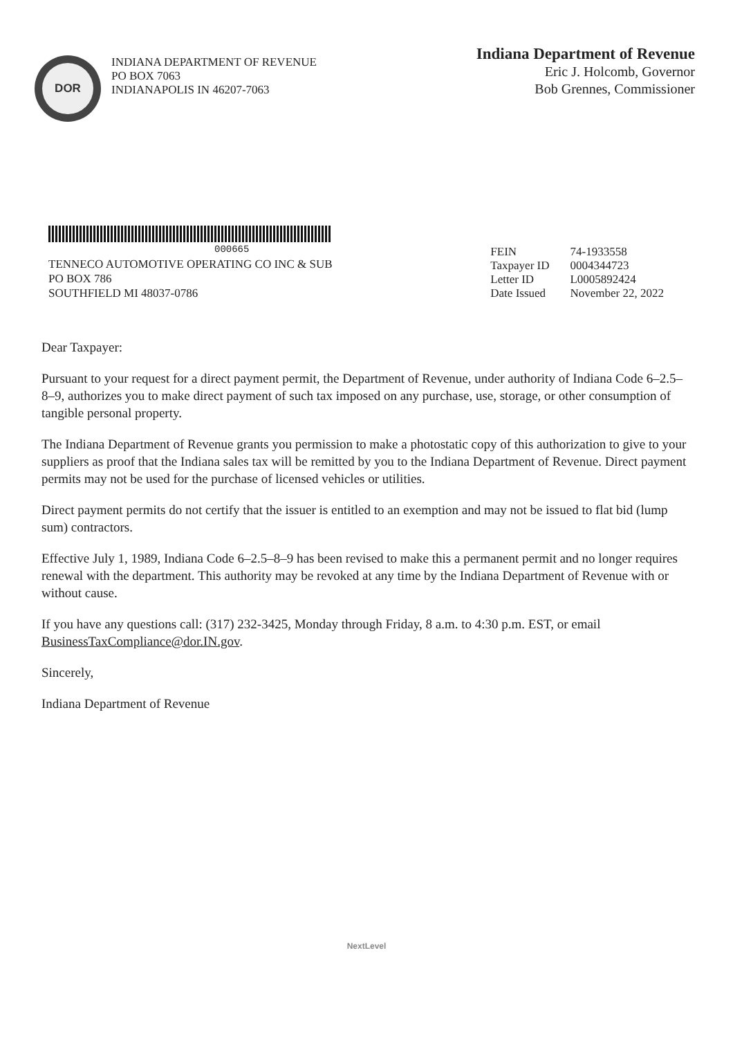DOR
INDIANA DEPARTMENT OF REVENUE
PO BOX 7063
INDIANAPOLIS IN 46207-7063
Indiana Department of Revenue
Eric J. Holcomb, Governor
Bob Grennes, Commissioner
000665
TENNECO AUTOMOTIVE OPERATING CO INC & SUB
PO BOX 786
SOUTHFIELD MI 48037-0786
| FEIN | 74-1933558 |
| Taxpayer ID | 0004344723 |
| Letter ID | L0005892424 |
| Date Issued | November 22, 2022 |
Dear Taxpayer:
Pursuant to your request for a direct payment permit, the Department of Revenue, under authority of Indiana Code 6–2.5–8–9, authorizes you to make direct payment of such tax imposed on any purchase, use, storage, or other consumption of tangible personal property.
The Indiana Department of Revenue grants you permission to make a photostatic copy of this authorization to give to your suppliers as proof that the Indiana sales tax will be remitted by you to the Indiana Department of Revenue. Direct payment permits may not be used for the purchase of licensed vehicles or utilities.
Direct payment permits do not certify that the issuer is entitled to an exemption and may not be issued to flat bid (lump sum) contractors.
Effective July 1, 1989, Indiana Code 6–2.5–8–9 has been revised to make this a permanent permit and no longer requires renewal with the department. This authority may be revoked at any time by the Indiana Department of Revenue with or without cause.
If you have any questions call: (317) 232-3425, Monday through Friday, 8 a.m. to 4:30 p.m. EST, or email BusinessTaxCompliance@dor.IN.gov.
Sincerely,
Indiana Department of Revenue
NextLevel